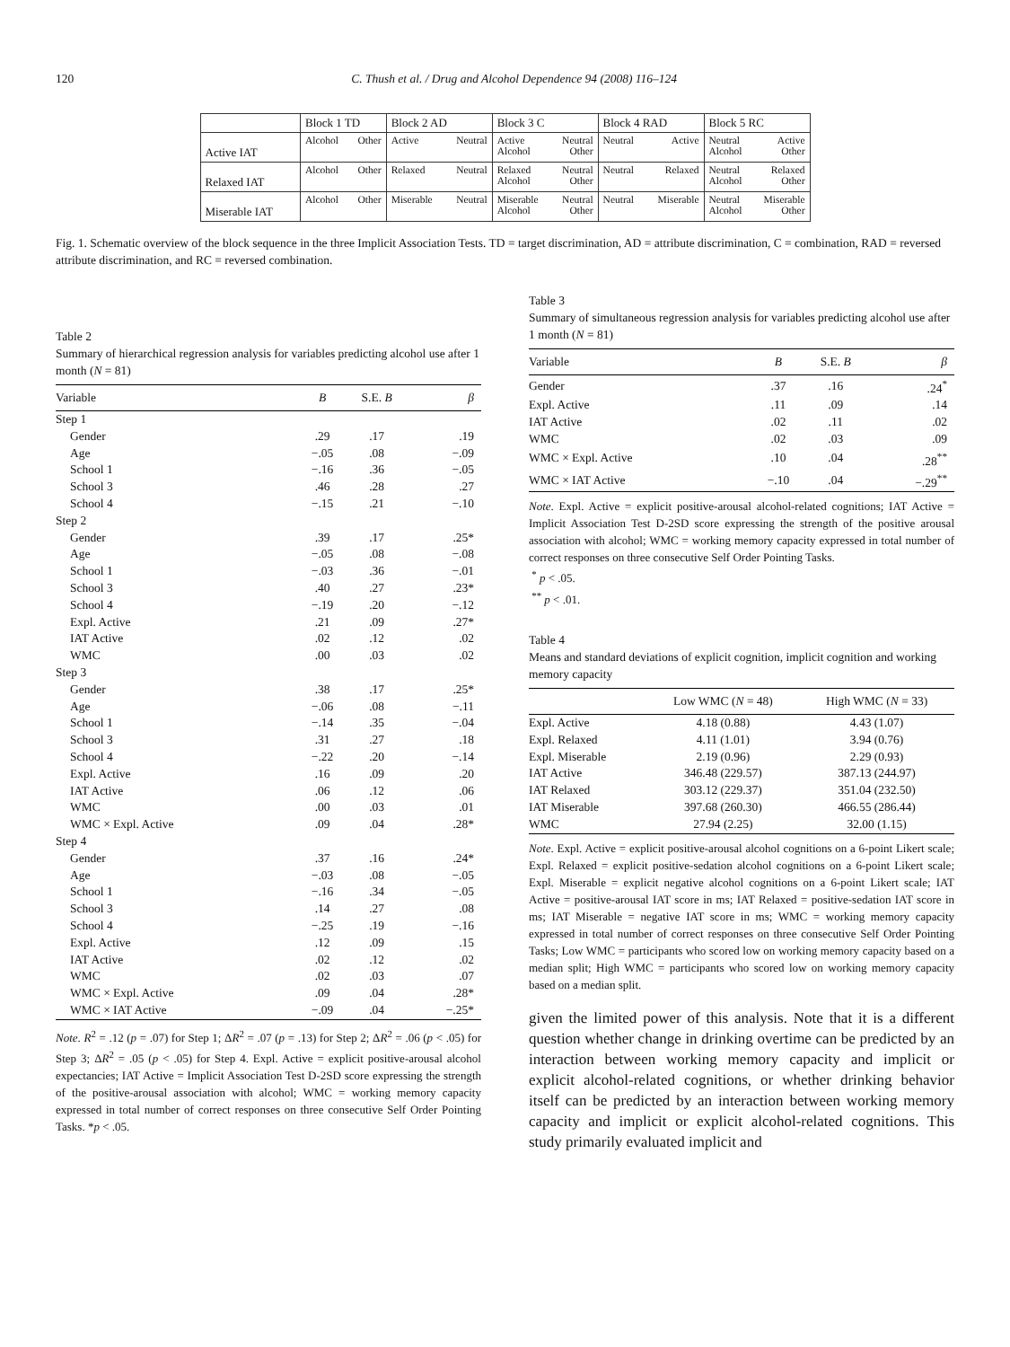120 C. Thush et al. / Drug and Alcohol Dependence 94 (2008) 116–124
| | Block 1 TD | Block 2 AD | Block 3 C | Block 4 RAD | Block 5 RC |
| Active IAT | Alcohol Other | Active Neutral | Active Neutral Alcohol Other | Neutral Active | Neutral Active Alcohol Other |
| Relaxed IAT | Alcohol Other | Relaxed Neutral | Relaxed Neutral Alcohol Other | Neutral Relaxed | Neutral Relaxed Alcohol Other |
| Miserable IAT | Alcohol Other | Miserable Neutral | Miserable Neutral Alcohol Other | Neutral Miserable | Neutral Miserable Alcohol Other |
Fig. 1. Schematic overview of the block sequence in the three Implicit Association Tests. TD = target discrimination, AD = attribute discrimination, C = combination, RAD = reversed attribute discrimination, and RC = reversed combination.
Table 2
Summary of hierarchical regression analysis for variables predicting alcohol use after 1 month (N = 81)
| Variable | B | S.E. B | β |
| --- | --- | --- | --- |
| Step 1 | | | |
| Gender | .29 | .17 | .19 |
| Age | −.05 | .08 | −.09 |
| School 1 | −.16 | .36 | −.05 |
| School 3 | .46 | .28 | .27 |
| School 4 | −.15 | .21 | −.10 |
| Step 2 | | | |
| Gender | .39 | .17 | .25* |
| Age | −.05 | .08 | −.08 |
| School 1 | −.03 | .36 | −.01 |
| School 3 | .40 | .27 | .23* |
| School 4 | −.19 | .20 | −.12 |
| Expl. Active | .21 | .09 | .27* |
| IAT Active | .02 | .12 | .02 |
| WMC | .00 | .03 | .02 |
| Step 3 | | | |
| Gender | .38 | .17 | .25* |
| Age | −.06 | .08 | −.11 |
| School 1 | −.14 | .35 | −.04 |
| School 3 | .31 | .27 | .18 |
| School 4 | −.22 | .20 | −.14 |
| Expl. Active | .16 | .09 | .20 |
| IAT Active | .06 | .12 | .06 |
| WMC | .00 | .03 | .01 |
| WMC × Expl. Active | .09 | .04 | .28* |
| Step 4 | | | |
| Gender | .37 | .16 | .24* |
| Age | −.03 | .08 | −.05 |
| School 1 | −.16 | .34 | −.05 |
| School 3 | .14 | .27 | .08 |
| School 4 | −.25 | .19 | −.16 |
| Expl. Active | .12 | .09 | .15 |
| IAT Active | .02 | .12 | .02 |
| WMC | .02 | .03 | .07 |
| WMC × Expl. Active | .09 | .04 | .28* |
| WMC × IAT Active | −.09 | .04 | −.25* |
Note. R<sup>2</sup> = .12 (p = .07) for Step 1; ΔR<sup>2</sup> = .07 (p = .13) for Step 2; ΔR<sup>2</sup> = .06 (p < .05) for Step 3; ΔR<sup>2</sup> = .05 (p < .05) for Step 4. Expl. Active = explicit positive-arousal alcohol expectancies; IAT Active = Implicit Association Test D-2SD score expressing the strength of the positive-arousal association with alcohol; WMC = working memory capacity expressed in total number of correct responses on three consecutive Self Order Pointing Tasks. *p < .05.
Table 3
Summary of simultaneous regression analysis for variables predicting alcohol use after 1 month (N = 81)
| Variable | B | S.E. B | β |
| --- | --- | --- | --- |
| Gender | .37 | .16 | .24<sup>*</sup> |
| Expl. Active | .11 | .09 | .14 |
| IAT Active | .02 | .11 | .02 |
| WMC | .02 | .03 | .09 |
| WMC × Expl. Active | .10 | .04 | .28<sup>**</sup> |
| WMC × IAT Active | −.10 | .04 | −.29<sup>**</sup> |
Note. Expl. Active = explicit positive-arousal alcohol-related cognitions; IAT Active = Implicit Association Test D-2SD score expressing the strength of the positive arousal association with alcohol; WMC = working memory capacity expressed in total number of correct responses on three consecutive Self Order Pointing Tasks.
<sup>*</sup> p < .05.
<sup>**</sup> p < .01.
Table 4
Means and standard deviations of explicit cognition, implicit cognition and working memory capacity
| | Low WMC ( N = 48) | High WMC ( N = 33) |
| --- | --- | --- |
| Expl. Active | 4.18 (0.88) | 4.43 (1.07) |
| Expl. Relaxed | 4.11 (1.01) | 3.94 (0.76) |
| Expl. Miserable | 2.19 (0.96) | 2.29 (0.93) |
| IAT Active | 346.48 (229.57) | 387.13 (244.97) |
| IAT Relaxed | 303.12 (229.37) | 351.04 (232.50) |
| IAT Miserable | 397.68 (260.30) | 466.55 (286.44) |
| WMC | 27.94 (2.25) | 32.00 (1.15) |
Note. Expl. Active = explicit positive-arousal alcohol cognitions on a 6-point Likert scale; Expl. Relaxed = explicit positive-sedation alcohol cognitions on a 6-point Likert scale; Expl. Miserable = explicit negative alcohol cognitions on a 6-point Likert scale; IAT Active = positive-arousal IAT score in ms; IAT Relaxed = positive-sedation IAT score in ms; IAT Miserable = negative IAT score in ms; WMC = working memory capacity expressed in total number of correct responses on three consecutive Self Order Pointing Tasks; Low WMC = participants who scored low on working memory capacity based on a median split; High WMC = participants who scored low on working memory capacity based on a median split.
given the limited power of this analysis. Note that it is a different question whether change in drinking overtime can be predicted by an interaction between working memory capacity and implicit or explicit alcohol-related cognitions, or whether drinking behavior itself can be predicted by an interaction between working memory capacity and implicit or explicit alcohol-related cognitions. This study primarily evaluated implicit and